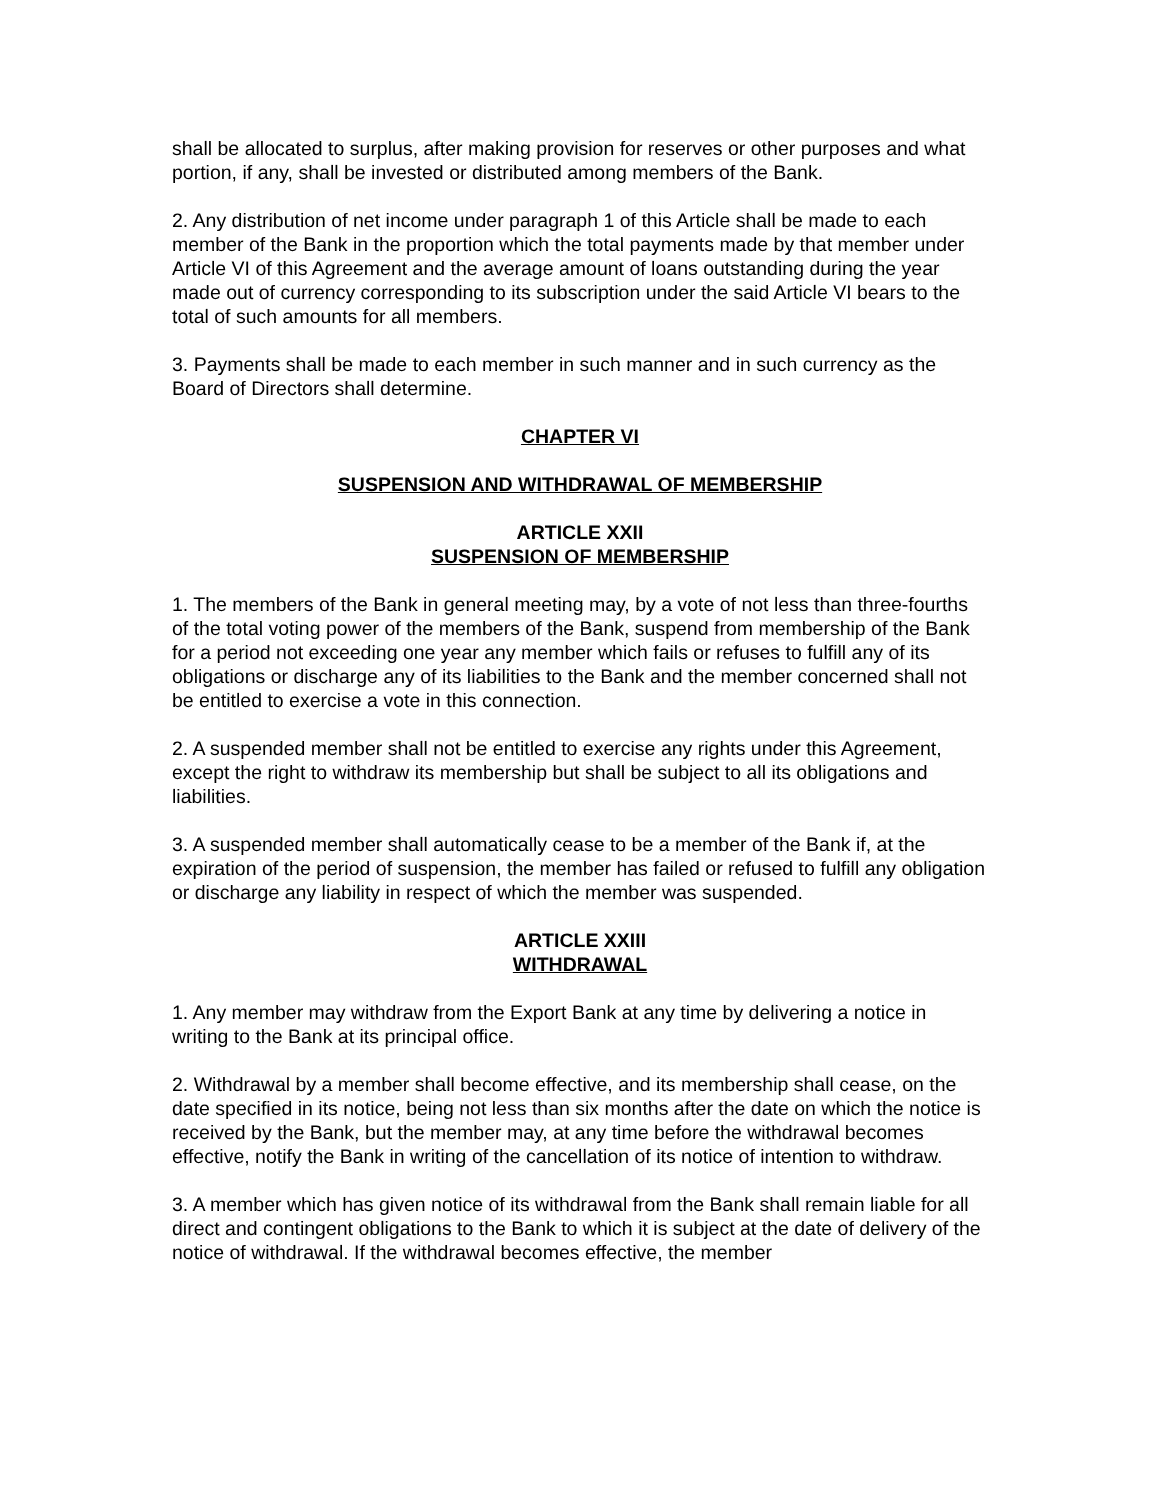shall be allocated to surplus, after making provision for reserves or other purposes and what portion, if any, shall be invested or distributed among members of the Bank.
2. Any distribution of net income under paragraph 1 of this Article shall be made to each member of the Bank in the proportion which the total payments made by that member under Article VI of this Agreement and the average amount of loans outstanding during the year made out of currency corresponding to its subscription under the said Article VI bears to the total of such amounts for all members.
3. Payments shall be made to each member in such manner and in such currency as the Board of Directors shall determine.
CHAPTER VI
SUSPENSION AND WITHDRAWAL OF MEMBERSHIP
ARTICLE XXII
SUSPENSION OF MEMBERSHIP
1. The members of the Bank in general meeting may, by a vote of not less than three-fourths of the total voting power of the members of the Bank, suspend from membership of the Bank for a period not exceeding one year any member which fails or refuses to fulfill any of its obligations or discharge any of its liabilities to the Bank and the member concerned shall not be entitled to exercise a vote in this connection.
2. A suspended member shall not be entitled to exercise any rights under this Agreement, except the right to withdraw its membership but shall be subject to all its obligations and liabilities.
3. A suspended member shall automatically cease to be a member of the Bank if, at the expiration of the period of suspension, the member has failed or refused to fulfill any obligation or discharge any liability in respect of which the member was suspended.
ARTICLE XXIII
WITHDRAWAL
1. Any member may withdraw from the Export Bank at any time by delivering a notice in writing to the Bank at its principal office.
2. Withdrawal by a member shall become effective, and its membership shall cease, on the date specified in its notice, being not less than six months after the date on which the notice is received by the Bank, but the member may, at any time before the withdrawal becomes effective, notify the Bank in writing of the cancellation of its notice of intention to withdraw.
3. A member which has given notice of its withdrawal from the Bank shall remain liable for all direct and contingent obligations to the Bank to which it is subject at the date of delivery of the notice of withdrawal. If the withdrawal becomes effective, the member